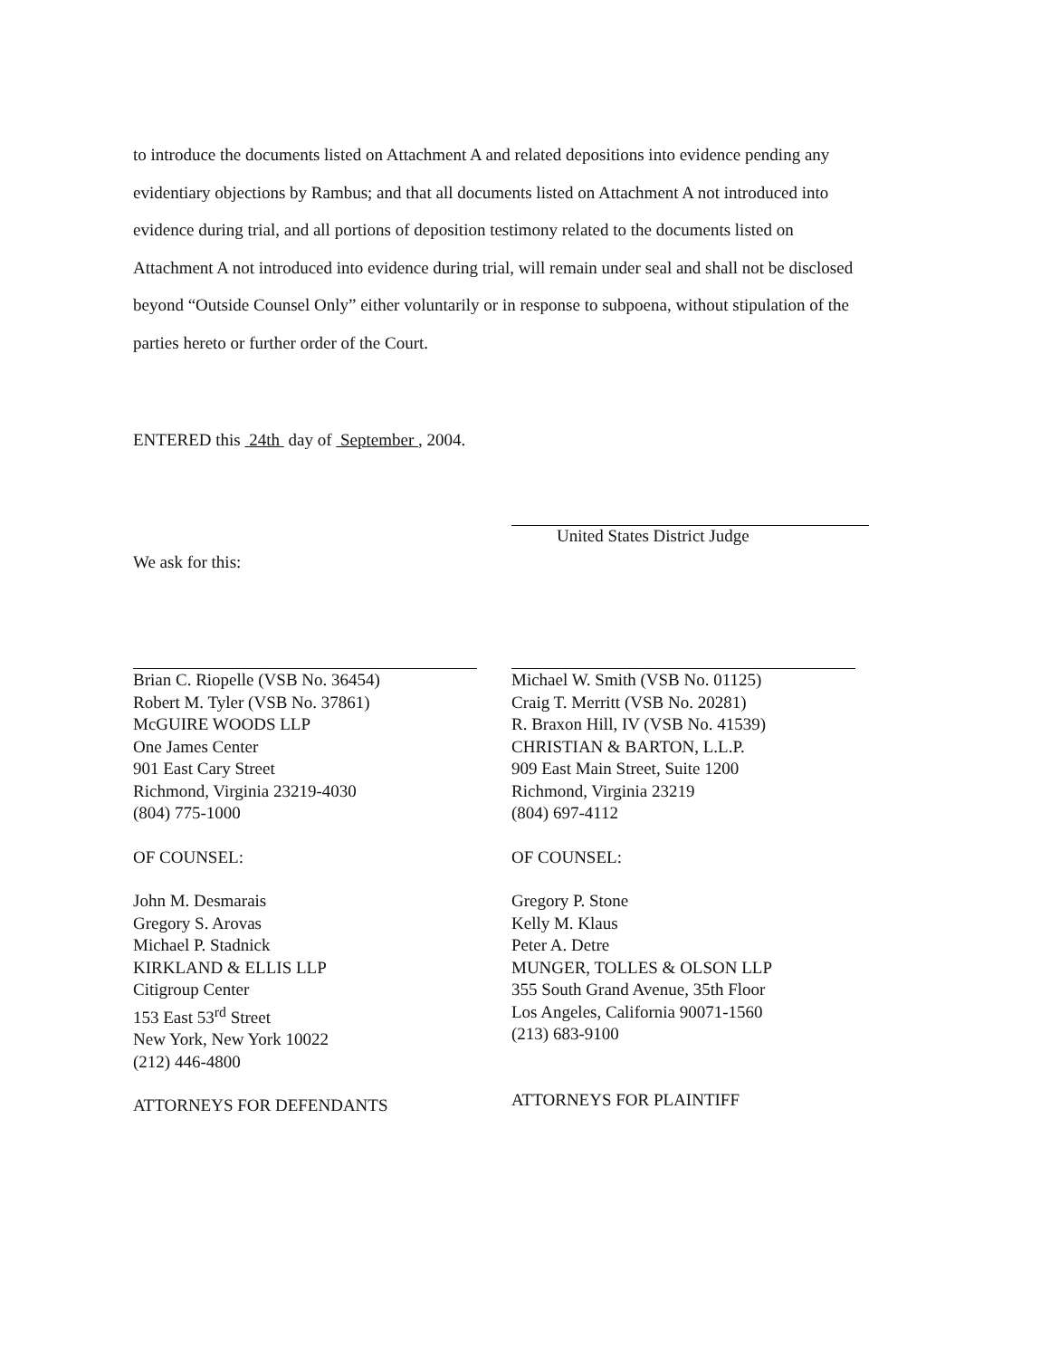to introduce the documents listed on Attachment A and related depositions into evidence pending any evidentiary objections by Rambus; and that all documents listed on Attachment A not introduced into evidence during trial, and all portions of deposition testimony related to the documents listed on Attachment A not introduced into evidence during trial, will remain under seal and shall not be disclosed beyond “Outside Counsel Only” either voluntarily or in response to subpoena, without stipulation of the parties hereto or further order of the Court.
ENTERED this 24th day of September , 2004.
United States District Judge
We ask for this:
Brian C. Riopelle (VSB No. 36454)
Robert M. Tyler (VSB No. 37861)
McGUIRE WOODS LLP
One James Center
901 East Cary Street
Richmond, Virginia 23219-4030
(804) 775-1000
OF COUNSEL:
John M. Desmarais
Gregory S. Arovas
Michael P. Stadnick
KIRKLAND & ELLIS LLP
Citigroup Center
153 East 53<sup>rd</sup> Street
New York, New York 10022
(212) 446-4800
ATTORNEYS FOR DEFENDANTS
Michael W. Smith (VSB No. 01125)
Craig T. Merritt (VSB No. 20281)
R. Braxon Hill, IV (VSB No. 41539)
CHRISTIAN & BARTON, L.L.P.
909 East Main Street, Suite 1200
Richmond, Virginia 23219
(804) 697-4112
OF COUNSEL:
Gregory P. Stone
Kelly M. Klaus
Peter A. Detre
MUNGER, TOLLES & OLSON LLP
355 South Grand Avenue, 35th Floor
Los Angeles, California 90071-1560
(213) 683-9100
ATTORNEYS FOR PLAINTIFF